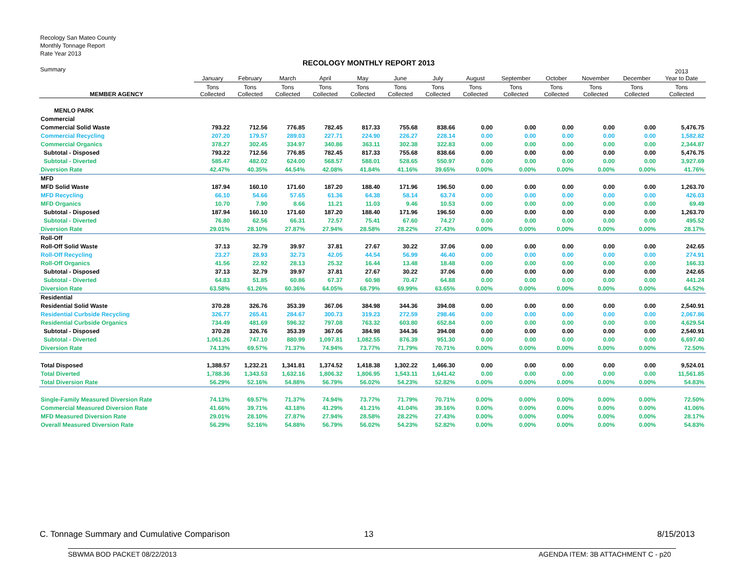Recology San Mateo County
Monthly Tonnage Report
Rate Year 2013
Summary
RECOLOGY MONTHLY REPORT 2013
| | January | February | March | April | May | June | July | August | September | October | November | December | 2013 Year to Date |
| --- | --- | --- | --- | --- | --- | --- | --- | --- | --- | --- | --- | --- | --- |
| MEMBER AGENCY | Tons Collected | Tons Collected | Tons Collected | Tons Collected | Tons Collected | Tons Collected | Tons Collected | Tons Collected | Tons Collected | Tons Collected | Tons Collected | Tons Collected | Tons Collected |
| MENLO PARK | | | | | | | | | | | | | |
| Commercial | | | | | | | | | | | | | |
| Commercial Solid Waste | 793.22 | 712.56 | 776.85 | 782.45 | 817.33 | 755.68 | 838.66 | 0.00 | 0.00 | 0.00 | 0.00 | 0.00 | 5,476.75 |
| Commercial Recycling | 207.20 | 179.57 | 289.03 | 227.71 | 224.90 | 226.27 | 228.14 | 0.00 | 0.00 | 0.00 | 0.00 | 0.00 | 1,582.82 |
| Commercial Organics | 378.27 | 302.45 | 334.97 | 340.86 | 363.11 | 302.38 | 322.83 | 0.00 | 0.00 | 0.00 | 0.00 | 0.00 | 2,344.87 |
| Subtotal - Disposed | 793.22 | 712.56 | 776.85 | 782.45 | 817.33 | 755.68 | 838.66 | 0.00 | 0.00 | 0.00 | 0.00 | 0.00 | 5,476.75 |
| Subtotal - Diverted | 585.47 | 482.02 | 624.00 | 568.57 | 588.01 | 528.65 | 550.97 | 0.00 | 0.00 | 0.00 | 0.00 | 0.00 | 3,927.69 |
| Diversion Rate | 42.47% | 40.35% | 44.54% | 42.08% | 41.84% | 41.16% | 39.65% | 0.00% | 0.00% | 0.00% | 0.00% | 0.00% | 41.76% |
| MFD | | | | | | | | | | | | | |
| MFD Solid Waste | 187.94 | 160.10 | 171.60 | 187.20 | 188.40 | 171.96 | 196.50 | 0.00 | 0.00 | 0.00 | 0.00 | 0.00 | 1,263.70 |
| MFD Recycling | 66.10 | 54.66 | 57.65 | 61.36 | 64.38 | 58.14 | 63.74 | 0.00 | 0.00 | 0.00 | 0.00 | 0.00 | 426.03 |
| MFD Organics | 10.70 | 7.90 | 8.66 | 11.21 | 11.03 | 9.46 | 10.53 | 0.00 | 0.00 | 0.00 | 0.00 | 0.00 | 69.49 |
| Subtotal - Disposed | 187.94 | 160.10 | 171.60 | 187.20 | 188.40 | 171.96 | 196.50 | 0.00 | 0.00 | 0.00 | 0.00 | 0.00 | 1,263.70 |
| Subtotal - Diverted | 76.80 | 62.56 | 66.31 | 72.57 | 75.41 | 67.60 | 74.27 | 0.00 | 0.00 | 0.00 | 0.00 | 0.00 | 495.52 |
| Diversion Rate | 29.01% | 28.10% | 27.87% | 27.94% | 28.58% | 28.22% | 27.43% | 0.00% | 0.00% | 0.00% | 0.00% | 0.00% | 28.17% |
| Roll-Off | | | | | | | | | | | | | |
| Roll-Off Solid Waste | 37.13 | 32.79 | 39.97 | 37.81 | 27.67 | 30.22 | 37.06 | 0.00 | 0.00 | 0.00 | 0.00 | 0.00 | 242.65 |
| Roll-Off Recycling | 23.27 | 28.93 | 32.73 | 42.05 | 44.54 | 56.99 | 46.40 | 0.00 | 0.00 | 0.00 | 0.00 | 0.00 | 274.91 |
| Roll-Off Organics | 41.56 | 22.92 | 28.13 | 25.32 | 16.44 | 13.48 | 18.48 | 0.00 | 0.00 | 0.00 | 0.00 | 0.00 | 166.33 |
| Subtotal - Disposed | 37.13 | 32.79 | 39.97 | 37.81 | 27.67 | 30.22 | 37.06 | 0.00 | 0.00 | 0.00 | 0.00 | 0.00 | 242.65 |
| Subtotal - Diverted | 64.83 | 51.85 | 60.86 | 67.37 | 60.98 | 70.47 | 64.88 | 0.00 | 0.00 | 0.00 | 0.00 | 0.00 | 441.24 |
| Diversion Rate | 63.58% | 61.26% | 60.36% | 64.05% | 68.79% | 69.99% | 63.65% | 0.00% | 0.00% | 0.00% | 0.00% | 0.00% | 64.52% |
| Residential | | | | | | | | | | | | | |
| Residential Solid Waste | 370.28 | 326.76 | 353.39 | 367.06 | 384.98 | 344.36 | 394.08 | 0.00 | 0.00 | 0.00 | 0.00 | 0.00 | 2,540.91 |
| Residential Curbside Recycling | 326.77 | 265.41 | 284.67 | 300.73 | 319.23 | 272.59 | 298.46 | 0.00 | 0.00 | 0.00 | 0.00 | 0.00 | 2,067.86 |
| Residential Curbside Organics | 734.49 | 481.69 | 596.32 | 797.08 | 763.32 | 603.80 | 652.84 | 0.00 | 0.00 | 0.00 | 0.00 | 0.00 | 4,629.54 |
| Subtotal - Disposed | 370.28 | 326.76 | 353.39 | 367.06 | 384.98 | 344.36 | 394.08 | 0.00 | 0.00 | 0.00 | 0.00 | 0.00 | 2,540.91 |
| Subtotal - Diverted | 1,061.26 | 747.10 | 880.99 | 1,097.81 | 1,082.55 | 876.39 | 951.30 | 0.00 | 0.00 | 0.00 | 0.00 | 0.00 | 6,697.40 |
| Diversion Rate | 74.13% | 69.57% | 71.37% | 74.94% | 73.77% | 71.79% | 70.71% | 0.00% | 0.00% | 0.00% | 0.00% | 0.00% | 72.50% |
| Total Disposed | 1,388.57 | 1,232.21 | 1,341.81 | 1,374.52 | 1,418.38 | 1,302.22 | 1,466.30 | 0.00 | 0.00 | 0.00 | 0.00 | 0.00 | 9,524.01 |
| Total Diverted | 1,788.36 | 1,343.53 | 1,632.16 | 1,806.32 | 1,806.95 | 1,543.11 | 1,641.42 | 0.00 | 0.00 | 0.00 | 0.00 | 0.00 | 11,561.85 |
| Total Diversion Rate | 56.29% | 52.16% | 54.88% | 56.79% | 56.02% | 54.23% | 52.82% | 0.00% | 0.00% | 0.00% | 0.00% | 0.00% | 54.83% |
| Single-Family Measured Diversion Rate | 74.13% | 69.57% | 71.37% | 74.94% | 73.77% | 71.79% | 70.71% | 0.00% | 0.00% | 0.00% | 0.00% | 0.00% | 72.50% |
| Commercial Measured Diversion Rate | 41.66% | 39.71% | 43.18% | 41.29% | 41.21% | 41.04% | 39.16% | 0.00% | 0.00% | 0.00% | 0.00% | 0.00% | 41.06% |
| MFD Measured Diversion Rate | 29.01% | 28.10% | 27.87% | 27.94% | 28.58% | 28.22% | 27.43% | 0.00% | 0.00% | 0.00% | 0.00% | 0.00% | 28.17% |
| Overall Measured Diversion Rate | 56.29% | 52.16% | 54.88% | 56.79% | 56.02% | 54.23% | 52.82% | 0.00% | 0.00% | 0.00% | 0.00% | 0.00% | 54.83% |
C. Tonnage Summary and Cumulative Comparison
13 8/15/2013
SBWMA BOD PACKET 08/22/2013
AGENDA ITEM: 3B ATTACHMENT C - p20